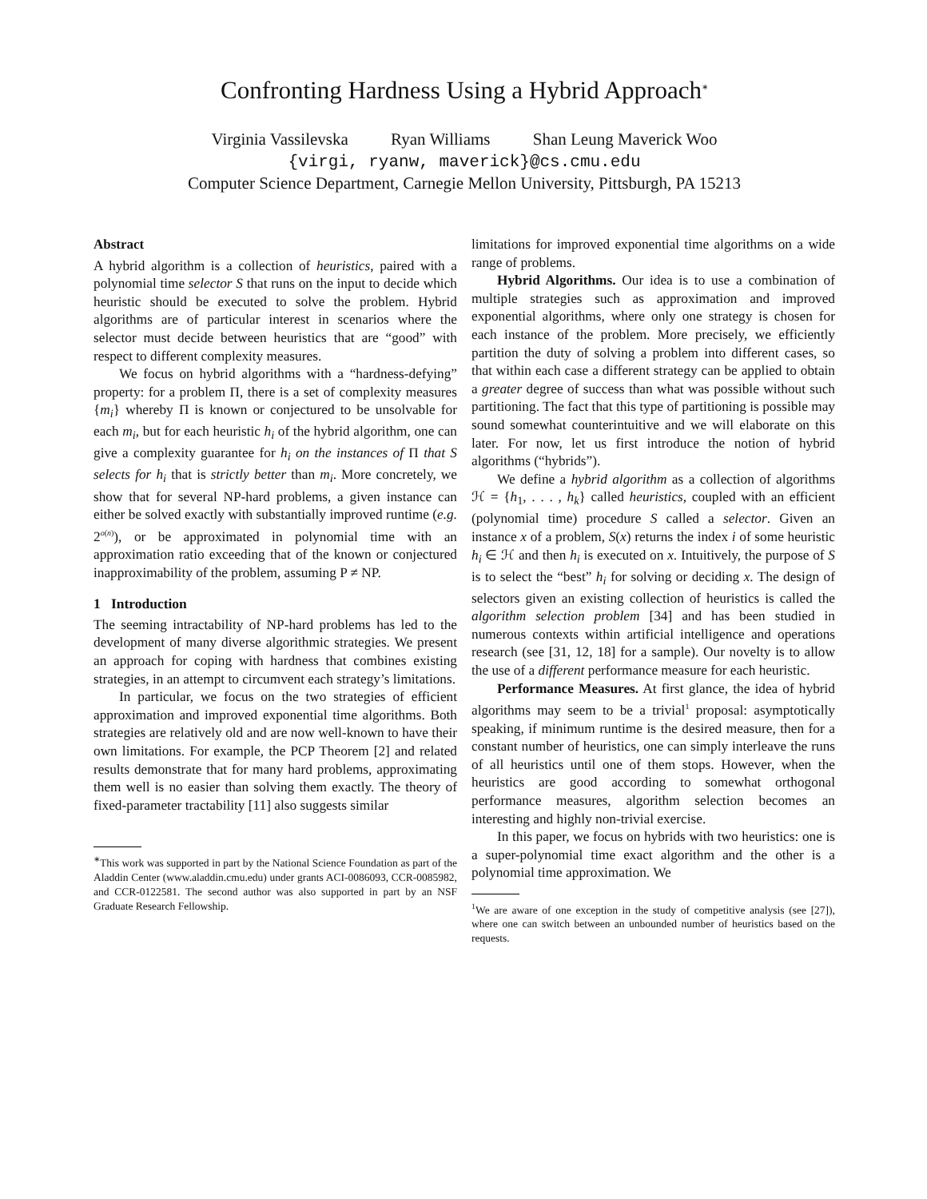Confronting Hardness Using a Hybrid Approach<sup>∗</sup>
Virginia Vassilevska Ryan Williams Shan Leung Maverick Woo
{virgi, ryanw, maverick}@cs.cmu.edu
Computer Science Department, Carnegie Mellon University, Pittsburgh, PA 15213
Abstract
A hybrid algorithm is a collection of heuristics, paired with a polynomial time selector S that runs on the input to decide which heuristic should be executed to solve the problem. Hybrid algorithms are of particular interest in scenarios where the selector must decide between heuristics that are “good” with respect to different complexity measures.
We focus on hybrid algorithms with a “hardness-defying” property: for a problem Π, there is a set of complexity measures {m<sub>i</sub>} whereby Π is known or conjectured to be unsolvable for each m<sub>i</sub>, but for each heuristic h<sub>i</sub> of the hybrid algorithm, one can give a complexity guarantee for h<sub>i</sub> on the instances of Π that S selects for h<sub>i</sub> that is strictly better than m<sub>i</sub>. More concretely, we show that for several NP-hard problems, a given instance can either be solved exactly with substantially improved runtime (e.g. 2<sup>o(n)</sup>), or be approximated in polynomial time with an approximation ratio exceeding that of the known or conjectured inapproximability of the problem, assuming P ≠ NP.
1 Introduction
The seeming intractability of NP-hard problems has led to the development of many diverse algorithmic strategies. We present an approach for coping with hardness that combines existing strategies, in an attempt to circumvent each strategy’s limitations.
In particular, we focus on the two strategies of efficient approximation and improved exponential time algorithms. Both strategies are relatively old and are now well-known to have their own limitations. For example, the PCP Theorem [2] and related results demonstrate that for many hard problems, approximating them well is no easier than solving them exactly. The theory of fixed-parameter tractability [11] also suggests similar
<sup>∗</sup>This work was supported in part by the National Science Foundation as part of the Aladdin Center (www.aladdin.cmu.edu) under grants ACI-0086093, CCR-0085982, and CCR-0122581. The second author was also supported in part by an NSF Graduate Research Fellowship.
limitations for improved exponential time algorithms on a wide range of problems.
Hybrid Algorithms. Our idea is to use a combination of multiple strategies such as approximation and improved exponential algorithms, where only one strategy is chosen for each instance of the problem. More precisely, we efficiently partition the duty of solving a problem into different cases, so that within each case a different strategy can be applied to obtain a greater degree of success than what was possible without such partitioning. The fact that this type of partitioning is possible may sound somewhat counterintuitive and we will elaborate on this later. For now, let us first introduce the notion of hybrid algorithms (“hybrids”).
We define a hybrid algorithm as a collection of algorithms ℋ = {h<sub>1</sub>, . . . , h<sub>k</sub>} called heuristics, coupled with an efficient (polynomial time) procedure S called a selector. Given an instance x of a problem, S(x) returns the index i of some heuristic h<sub>i</sub> ∈ ℋ and then h<sub>i</sub> is executed on x. Intuitively, the purpose of S is to select the “best” h<sub>i</sub> for solving or deciding x. The design of selectors given an existing collection of heuristics is called the algorithm selection problem [34] and has been studied in numerous contexts within artificial intelligence and operations research (see [31, 12, 18] for a sample). Our novelty is to allow the use of a different performance measure for each heuristic.
Performance Measures. At first glance, the idea of hybrid algorithms may seem to be a trivial<sup>1</sup> proposal: asymptotically speaking, if minimum runtime is the desired measure, then for a constant number of heuristics, one can simply interleave the runs of all heuristics until one of them stops. However, when the heuristics are good according to somewhat orthogonal performance measures, algorithm selection becomes an interesting and highly non-trivial exercise.
In this paper, we focus on hybrids with two heuristics: one is a super-polynomial time exact algorithm and the other is a polynomial time approximation. We
<sup>1</sup> We are aware of one exception in the study of competitive analysis (see [27]), where one can switch between an unbounded number of heuristics based on the requests.